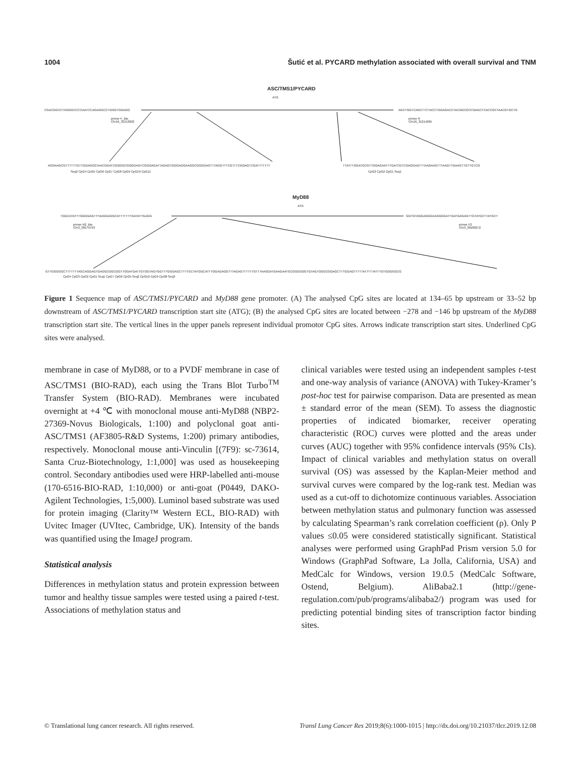1004 Šutić et al. PYCARD methylation associated with overall survival and TNM
ASC/TMS1/PYCARD
ATG
CGACGGCCTGGGGCCCCAATCCAGAGGCCTGGGTGGAGG
AGCTGGTCAGCTTCTACCTGGAGACCTACGGCGCCGAGCTCACCGCTAACGTGCTG
primer F_Bio
Chr16_31213822
primer R
Chr16_31214205
AGGAAGCGTTTTTTGTTGGAGGGTAACGGATCGGGGCGGGGAGTCGGGAGATTAGAGTGGGAGGAAGGCGGGGAGTTTAGGTTTCGTTTCGGAGTCGATTTTTTT
Seq2 CpG4 CpG5 CpG6 CpG7 CpG8 CpG9 CpG10 CpG11
TTATTTGGATGCGTTGGAGAATTTGATCGTCGAGGAGTTTAAGAAGTTTAAGTTGAAGTTGTTGTCG
CpG3 CpG2 CpG1 Seq1
MyD88
ATG
TGGCATATTTGGGGAGTTTAAGGAGGCATTTTTTTGATATTGAGG
GGTGTAGGAGGGAAGGGGATTGATGAGAGTTGTATGCTTATGCT
primer R2_Bio
Chr3_38179793
primer F2
Chr3_38180272
GTTGGGGGCTTTTTTTAGCAGGAGTGAGGCGGCGGTTGGATGATTGTGGTAGTGGTTTGGGAGCTTTTGCTATGGCATTTGGAGAGGTTTAGAGTTTTTTGTTTAAGGATGAAGAATGCGGGGGGTGTAGTGGGCGGAGCTTTGGAGTTTTTATTTTTATTTGTGGGGGCG
CpG4 CpG3 CpG2 CpG1 Seq1 CpG7 CpG6 CpG5 Seq2 CpG10 CpG9 CpG8 Seq3
Figure 1 Sequence map of ASC/TMS1/PYCARD and MyD88 gene promoter. (A) The analysed CpG sites are located at 134–65 bp upstream or 33–52 bp downstream of ASC/TMS1/PYCARD transcription start site (ATG); (B) the analysed CpG sites are located between −278 and −146 bp upstream of the MyD88 transcription start site. The vertical lines in the upper panels represent individual promotor CpG sites. Arrows indicate transcription start sites. Underlined CpG sites were analysed.
membrane in case of MyD88, or to a PVDF membrane in case of ASC/TMS1 (BIO-RAD), each using the Trans Blot Turbo<sup>TM</sup> Transfer System (BIO-RAD). Membranes were incubated overnight at +4 ℃ with monoclonal mouse anti-MyD88 (NBP2-27369-Novus Biologicals, 1:100) and polyclonal goat anti-ASC/TMS1 (AF3805-R&D Systems, 1:200) primary antibodies, respectively. Monoclonal mouse anti-Vinculin [(7F9): sc-73614, Santa Cruz-Biotechnology, 1:1,000] was used as housekeeping control. Secondary antibodies used were HRP-labelled anti-mouse (170-6516-BIO-RAD, 1:10,000) or anti-goat (P0449, DAKO-Agilent Technologies, 1:5,000). Luminol based substrate was used for protein imaging (Clarity™ Western ECL, BIO-RAD) with Uvitec Imager (UVItec, Cambridge, UK). Intensity of the bands was quantified using the ImageJ program.
Statistical analysis
Differences in methylation status and protein expression between tumor and healthy tissue samples were tested using a paired t-test. Associations of methylation status and
clinical variables were tested using an independent samples t-test and one-way analysis of variance (ANOVA) with Tukey-Kramer’s post-hoc test for pairwise comparison. Data are presented as mean ± standard error of the mean (SEM). To assess the diagnostic properties of indicated biomarker, receiver operating characteristic (ROC) curves were plotted and the areas under curves (AUC) together with 95% confidence intervals (95% CIs). Impact of clinical variables and methylation status on overall survival (OS) was assessed by the Kaplan-Meier method and survival curves were compared by the log-rank test. Median was used as a cut-off to dichotomize continuous variables. Association between methylation status and pulmonary function was assessed by calculating Spearman’s rank correlation coefficient (ρ). Only P values ≤0.05 were considered statistically significant. Statistical analyses were performed using GraphPad Prism version 5.0 for Windows (GraphPad Software, La Jolla, California, USA) and MedCalc for Windows, version 19.0.5 (MedCalc Software, Ostend, Belgium). AliBaba2.1 (http://gene-regulation.com/pub/programs/alibaba2/) program was used for predicting potential binding sites of transcription factor binding sites.
© Translational lung cancer research. All rights reserved. Transl Lung Cancer Res 2019;8(6):1000-1015 | http://dx.doi.org/10.21037/tlcr.2019.12.08